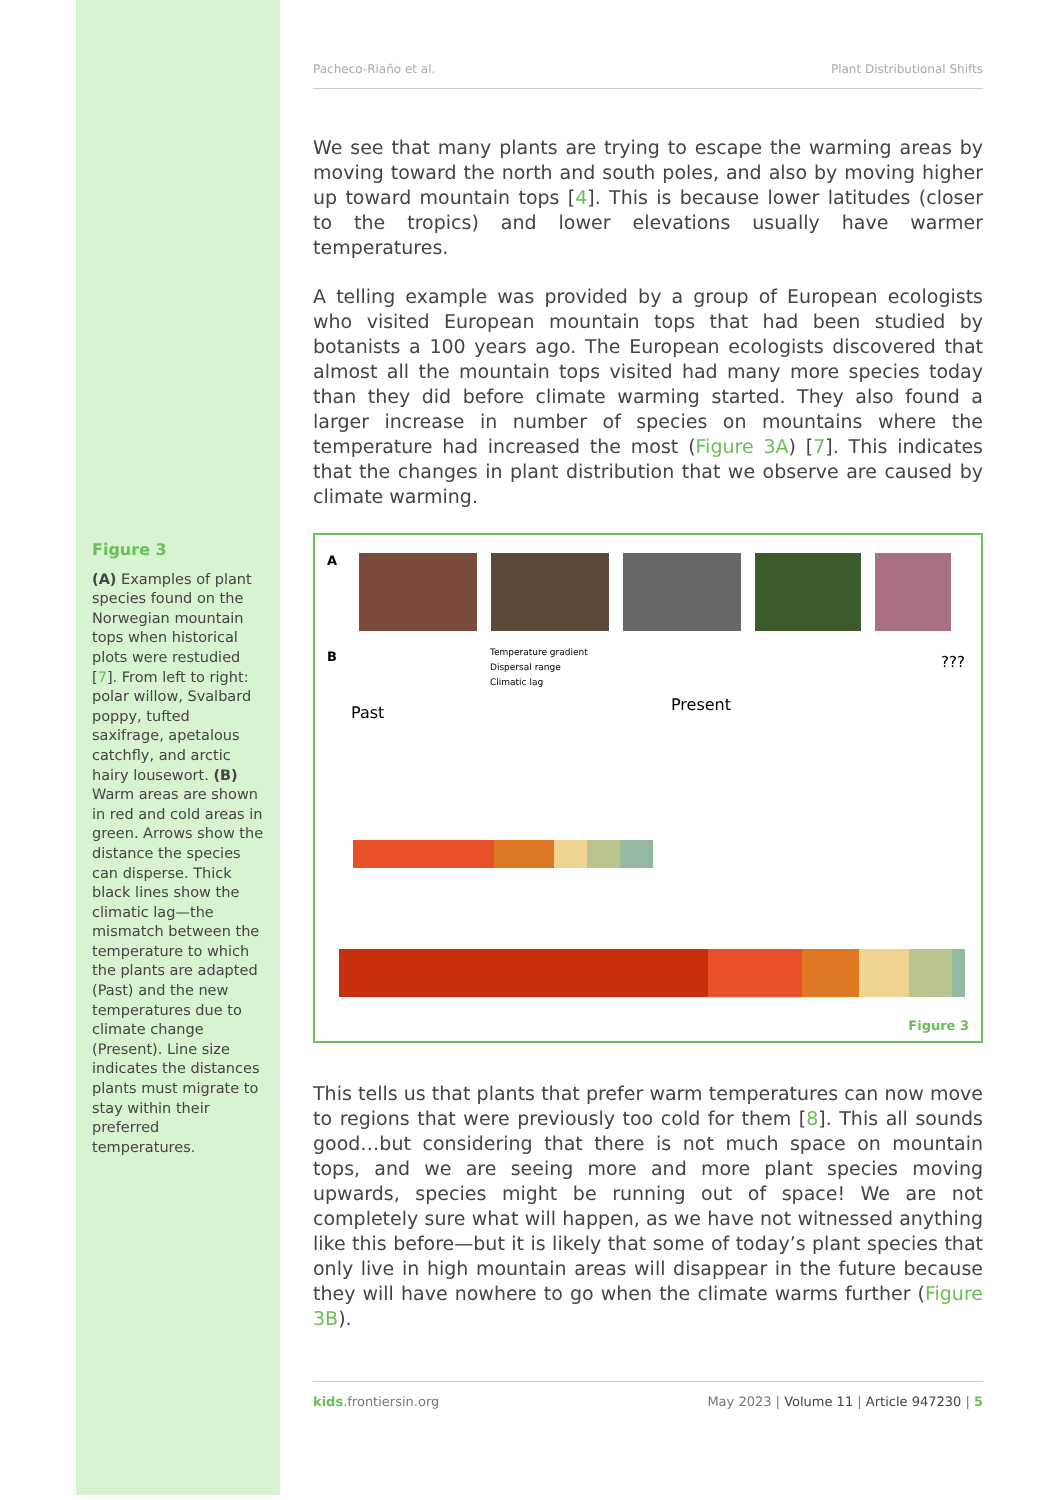Figure 3
(A) Examples of plant species found on the Norwegian mountain tops when historical plots were restudied [7]. From left to right: polar willow, Svalbard poppy, tufted saxifrage, apetalous catchfly, and arctic hairy lousewort. (B) Warm areas are shown in red and cold areas in green. Arrows show the distance the species can disperse. Thick black lines show the climatic lag—the mismatch between the temperature to which the plants are adapted (Past) and the new temperatures due to climate change (Present). Line size indicates the distances plants must migrate to stay within their preferred temperatures.
Pacheco-Riaño et al. Plant Distributional Shifts
We see that many plants are trying to escape the warming areas by moving toward the north and south poles, and also by moving higher up toward mountain tops [4]. This is because lower latitudes (closer to the tropics) and lower elevations usually have warmer temperatures.
A telling example was provided by a group of European ecologists who visited European mountain tops that had been studied by botanists a 100 years ago. The European ecologists discovered that almost all the mountain tops visited had many more species today than they did before climate warming started. They also found a larger increase in number of species on mountains where the temperature had increased the most (Figure 3A) [7]. This indicates that the changes in plant distribution that we observe are caused by climate warming.
A
B
Temperature gradient
Dispersal range
Climatic lag
Past Present
???
Figure 3
This tells us that plants that prefer warm temperatures can now move to regions that were previously too cold for them [8]. This all sounds good…but considering that there is not much space on mountain tops, and we are seeing more and more plant species moving upwards, species might be running out of space! We are not completely sure what will happen, as we have not witnessed anything like this before—but it is likely that some of today’s plant species that only live in high mountain areas will disappear in the future because they will have nowhere to go when the climate warms further (Figure 3B).
kids.frontiersin.org May 2023 | Volume 11 | Article 947230 | 5